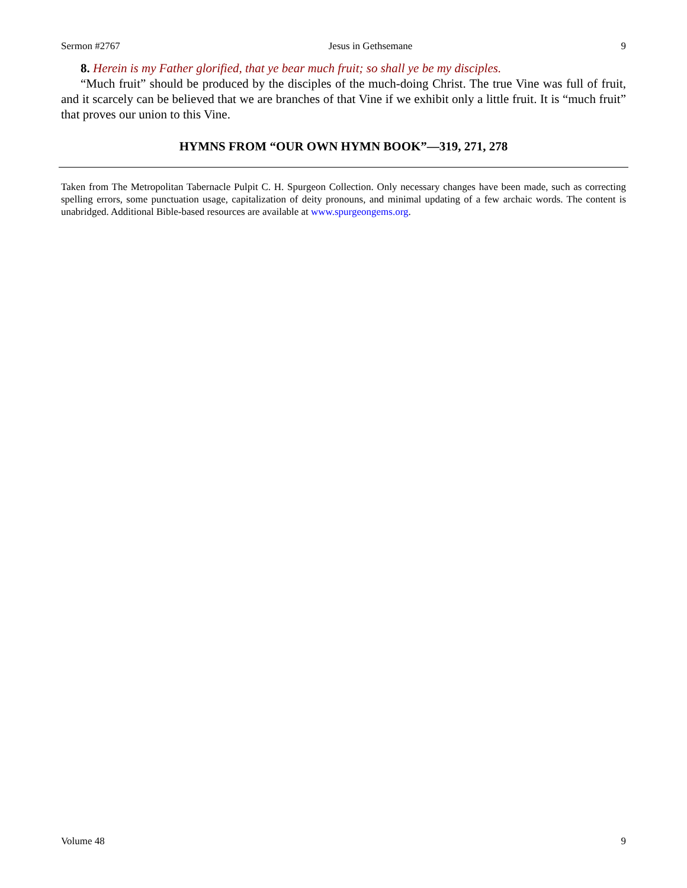Sermon #2767 Jesus in Gethsemane 9
8. Herein is my Father glorified, that ye bear much fruit; so shall ye be my disciples.
“Much fruit” should be produced by the disciples of the much-doing Christ. The true Vine was full of fruit, and it scarcely can be believed that we are branches of that Vine if we exhibit only a little fruit. It is “much fruit” that proves our union to this Vine.
HYMNS FROM “OUR OWN HYMN BOOK”—319, 271, 278
Taken from The Metropolitan Tabernacle Pulpit C. H. Spurgeon Collection. Only necessary changes have been made, such as correcting spelling errors, some punctuation usage, capitalization of deity pronouns, and minimal updating of a few archaic words. The content is unabridged. Additional Bible-based resources are available at www.spurgeongems.org.
Volume 48 9